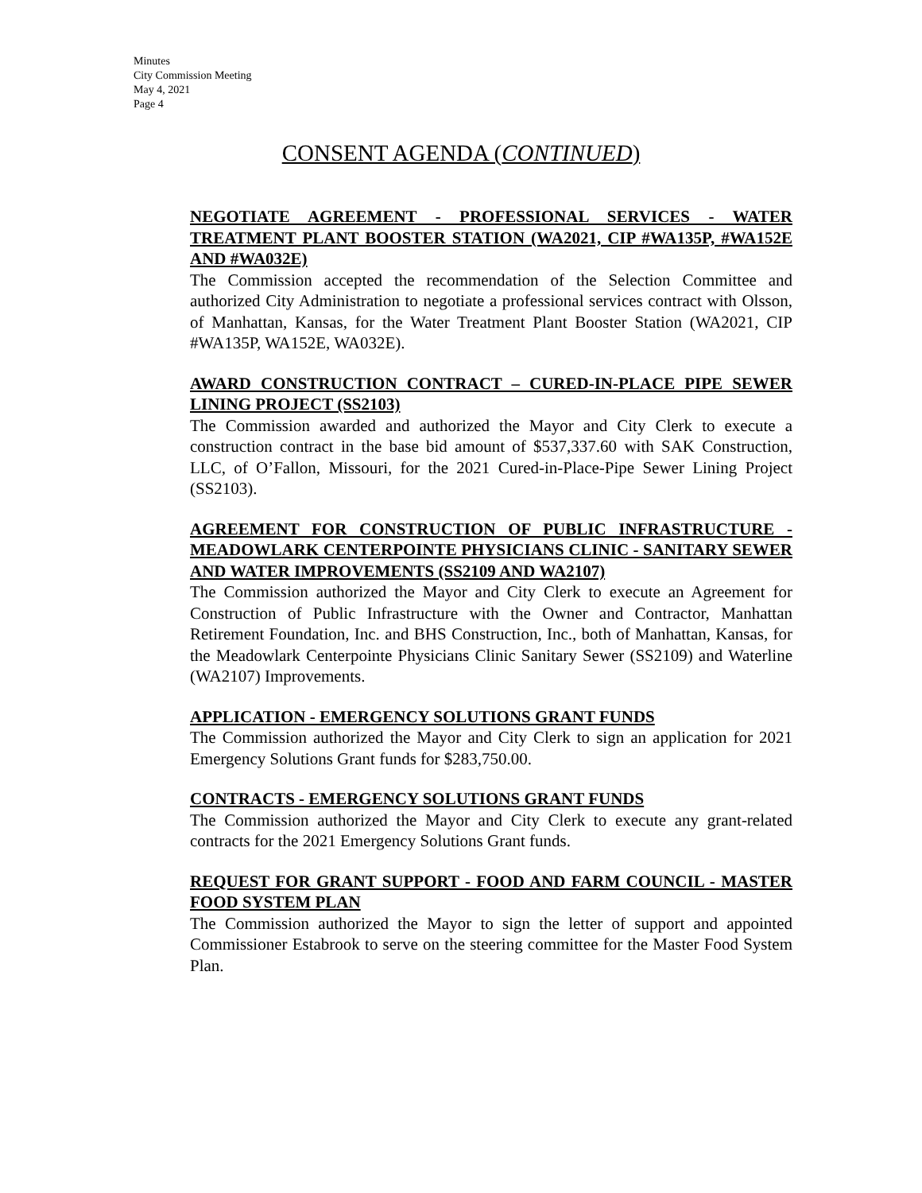Minutes
City Commission Meeting
May 4, 2021
Page 4
CONSENT AGENDA (CONTINUED)
NEGOTIATE AGREEMENT - PROFESSIONAL SERVICES - WATER TREATMENT PLANT BOOSTER STATION (WA2021, CIP #WA135P, #WA152E AND #WA032E)
The Commission accepted the recommendation of the Selection Committee and authorized City Administration to negotiate a professional services contract with Olsson, of Manhattan, Kansas, for the Water Treatment Plant Booster Station (WA2021, CIP #WA135P, WA152E, WA032E).
AWARD CONSTRUCTION CONTRACT – CURED-IN-PLACE PIPE SEWER LINING PROJECT (SS2103)
The Commission awarded and authorized the Mayor and City Clerk to execute a construction contract in the base bid amount of $537,337.60 with SAK Construction, LLC, of O’Fallon, Missouri, for the 2021 Cured-in-Place-Pipe Sewer Lining Project (SS2103).
AGREEMENT FOR CONSTRUCTION OF PUBLIC INFRASTRUCTURE - MEADOWLARK CENTERPOINTE PHYSICIANS CLINIC - SANITARY SEWER AND WATER IMPROVEMENTS (SS2109 AND WA2107)
The Commission authorized the Mayor and City Clerk to execute an Agreement for Construction of Public Infrastructure with the Owner and Contractor, Manhattan Retirement Foundation, Inc. and BHS Construction, Inc., both of Manhattan, Kansas, for the Meadowlark Centerpointe Physicians Clinic Sanitary Sewer (SS2109) and Waterline (WA2107) Improvements.
APPLICATION - EMERGENCY SOLUTIONS GRANT FUNDS
The Commission authorized the Mayor and City Clerk to sign an application for 2021 Emergency Solutions Grant funds for $283,750.00.
CONTRACTS - EMERGENCY SOLUTIONS GRANT FUNDS
The Commission authorized the Mayor and City Clerk to execute any grant-related contracts for the 2021 Emergency Solutions Grant funds.
REQUEST FOR GRANT SUPPORT - FOOD AND FARM COUNCIL - MASTER FOOD SYSTEM PLAN
The Commission authorized the Mayor to sign the letter of support and appointed Commissioner Estabrook to serve on the steering committee for the Master Food System Plan.